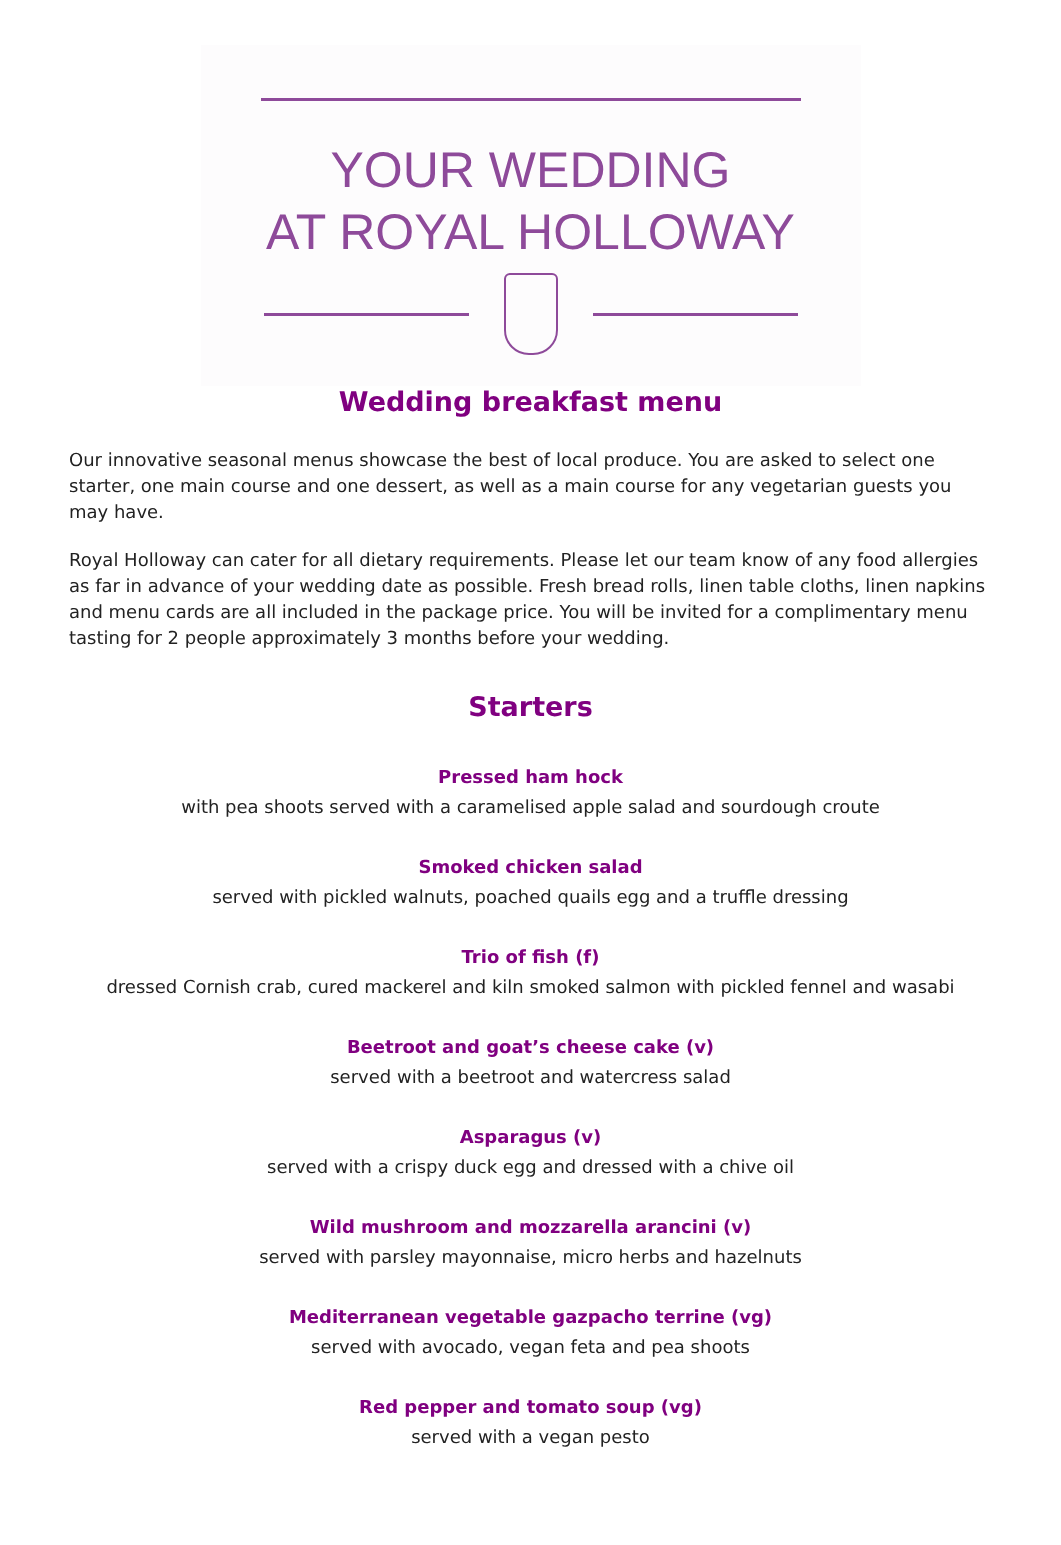YOUR WEDDING
AT ROYAL HOLLOWAY
Wedding breakfast menu
Our innovative seasonal menus showcase the best of local produce. You are asked to select one starter, one main course and one dessert, as well as a main course for any vegetarian guests you may have.
Royal Holloway can cater for all dietary requirements. Please let our team know of any food allergies as far in advance of your wedding date as possible. Fresh bread rolls, linen table cloths, linen napkins and menu cards are all included in the package price. You will be invited for a complimentary menu tasting for 2 people approximately 3 months before your wedding.
Starters
Pressed ham hock
with pea shoots served with a caramelised apple salad and sourdough croute
Smoked chicken salad
served with pickled walnuts, poached quails egg and a truffle dressing
Trio of fish (f)
dressed Cornish crab, cured mackerel and kiln smoked salmon with pickled fennel and wasabi
Beetroot and goat’s cheese cake (v)
served with a beetroot and watercress salad
Asparagus (v)
served with a crispy duck egg and dressed with a chive oil
Wild mushroom and mozzarella arancini (v)
served with parsley mayonnaise, micro herbs and hazelnuts
Mediterranean vegetable gazpacho terrine (vg)
served with avocado, vegan feta and pea shoots
Red pepper and tomato soup (vg)
served with a vegan pesto